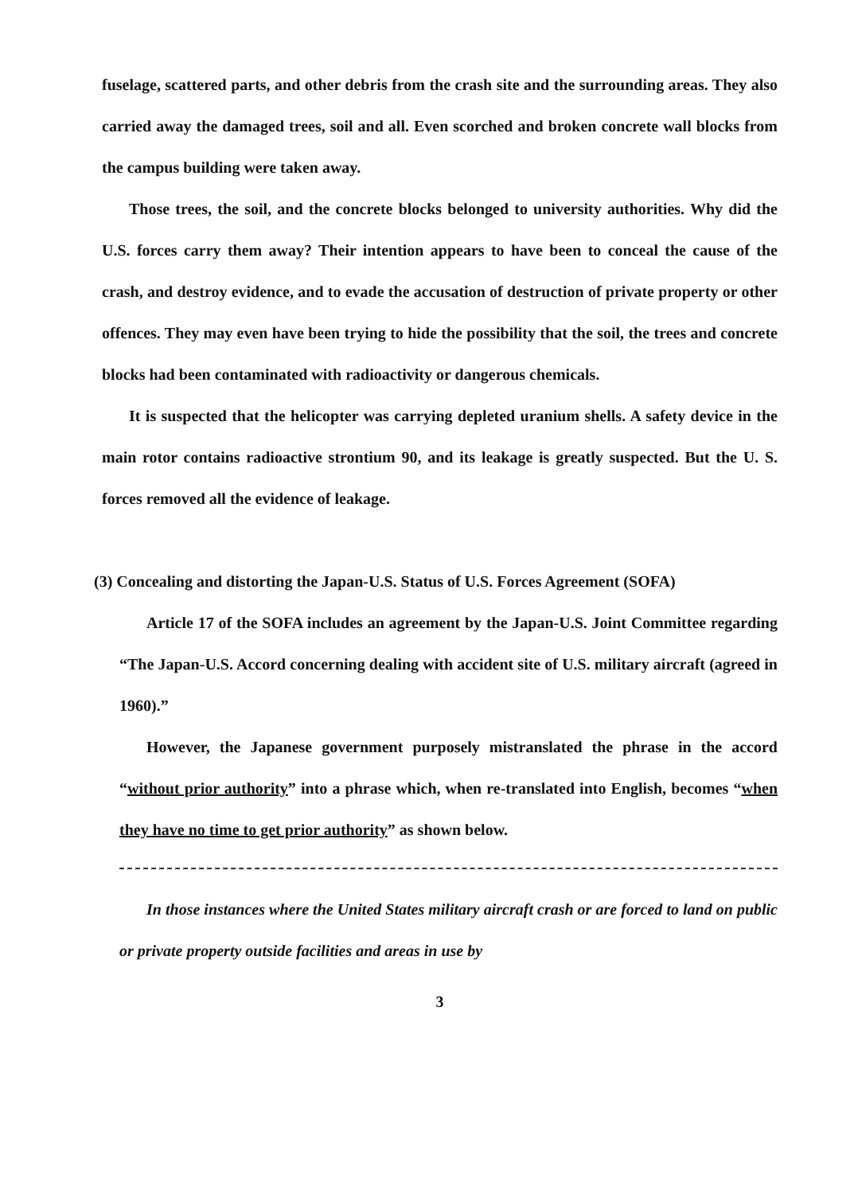fuselage, scattered parts, and other debris from the crash site and the surrounding areas. They also carried away the damaged trees, soil and all. Even scorched and broken concrete wall blocks from the campus building were taken away.
Those trees, the soil, and the concrete blocks belonged to university authorities. Why did the U.S. forces carry them away? Their intention appears to have been to conceal the cause of the crash, and destroy evidence, and to evade the accusation of destruction of private property or other offences. They may even have been trying to hide the possibility that the soil, the trees and concrete blocks had been contaminated with radioactivity or dangerous chemicals.
It is suspected that the helicopter was carrying depleted uranium shells. A safety device in the main rotor contains radioactive strontium 90, and its leakage is greatly suspected. But the U. S. forces removed all the evidence of leakage.
(3) Concealing and distorting the Japan-U.S. Status of U.S. Forces Agreement (SOFA)
Article 17 of the SOFA includes an agreement by the Japan-U.S. Joint Committee regarding “The Japan-U.S. Accord concerning dealing with accident site of U.S. military aircraft (agreed in 1960).”
However, the Japanese government purposely mistranslated the phrase in the accord “without prior authority” into a phrase which, when re-translated into English, becomes “when they have no time to get prior authority” as shown below.
In those instances where the United States military aircraft crash or are forced to land on public or private property outside facilities and areas in use by
3